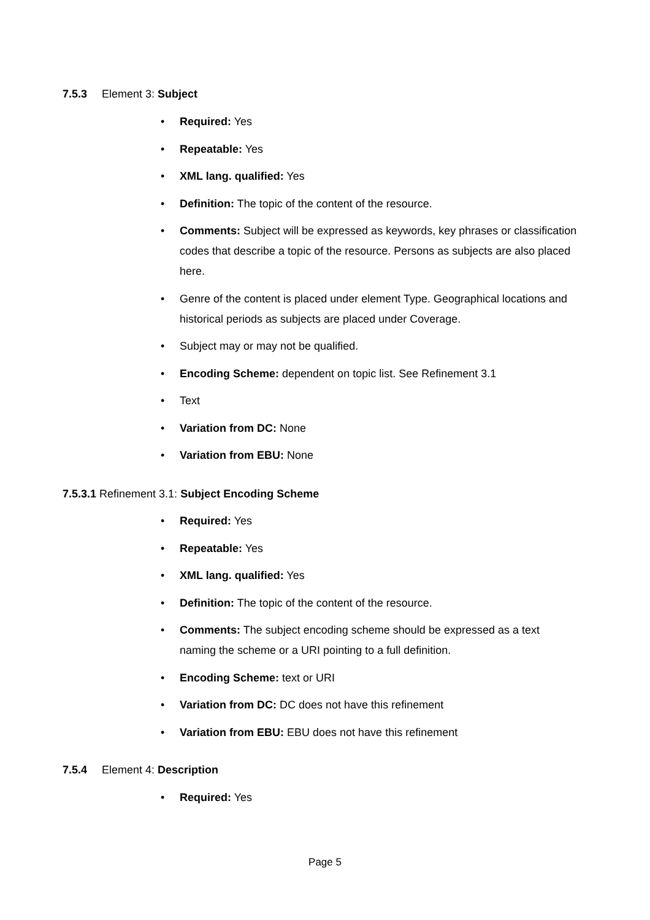7.5.3 Element 3: Subject
• Required: Yes
• Repeatable: Yes
• XML lang. qualified: Yes
• Definition: The topic of the content of the resource.
• Comments: Subject will be expressed as keywords, key phrases or classification codes that describe a topic of the resource. Persons as subjects are also placed here.
• Genre of the content is placed under element Type. Geographical locations and historical periods as subjects are placed under Coverage.
• Subject may or may not be qualified.
• Encoding Scheme: dependent on topic list. See Refinement 3.1
• Text
• Variation from DC: None
• Variation from EBU: None
7.5.3.1 Refinement 3.1: Subject Encoding Scheme
• Required: Yes
• Repeatable: Yes
• XML lang. qualified: Yes
• Definition: The topic of the content of the resource.
• Comments: The subject encoding scheme should be expressed as a text naming the scheme or a URI pointing to a full definition.
• Encoding Scheme: text or URI
• Variation from DC: DC does not have this refinement
• Variation from EBU: EBU does not have this refinement
7.5.4 Element 4: Description
• Required: Yes
Page 5